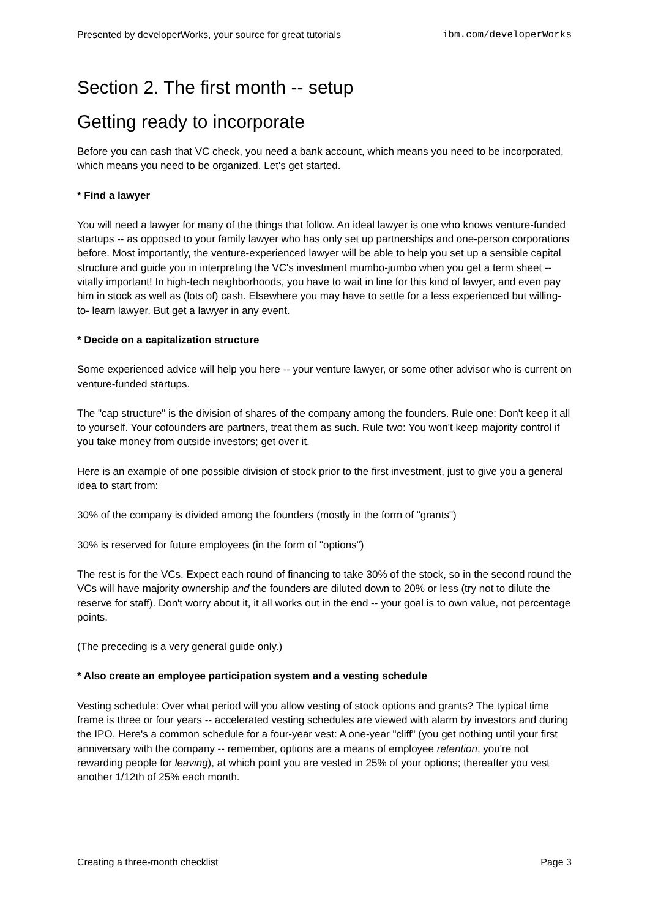Presented by developerWorks, your source for great tutorials ibm.com/developerWorks
Section 2. The first month -- setup
Getting ready to incorporate
Before you can cash that VC check, you need a bank account, which means you need to be incorporated, which means you need to be organized. Let's get started.
* Find a lawyer
You will need a lawyer for many of the things that follow. An ideal lawyer is one who knows venture-funded startups -- as opposed to your family lawyer who has only set up partnerships and one-person corporations before. Most importantly, the venture-experienced lawyer will be able to help you set up a sensible capital structure and guide you in interpreting the VC's investment mumbo-jumbo when you get a term sheet -- vitally important! In high-tech neighborhoods, you have to wait in line for this kind of lawyer, and even pay him in stock as well as (lots of) cash. Elsewhere you may have to settle for a less experienced but willing-to- learn lawyer. But get a lawyer in any event.
* Decide on a capitalization structure
Some experienced advice will help you here -- your venture lawyer, or some other advisor who is current on venture-funded startups.
The "cap structure" is the division of shares of the company among the founders. Rule one: Don't keep it all to yourself. Your cofounders are partners, treat them as such. Rule two: You won't keep majority control if you take money from outside investors; get over it.
Here is an example of one possible division of stock prior to the first investment, just to give you a general idea to start from:
30% of the company is divided among the founders (mostly in the form of "grants")
30% is reserved for future employees (in the form of "options")
The rest is for the VCs. Expect each round of financing to take 30% of the stock, so in the second round the VCs will have majority ownership and the founders are diluted down to 20% or less (try not to dilute the reserve for staff). Don't worry about it, it all works out in the end -- your goal is to own value, not percentage points.
(The preceding is a very general guide only.)
* Also create an employee participation system and a vesting schedule
Vesting schedule: Over what period will you allow vesting of stock options and grants? The typical time frame is three or four years -- accelerated vesting schedules are viewed with alarm by investors and during the IPO. Here's a common schedule for a four-year vest: A one-year "cliff" (you get nothing until your first anniversary with the company -- remember, options are a means of employee retention, you're not rewarding people for leaving), at which point you are vested in 25% of your options; thereafter you vest another 1/12th of 25% each month.
Creating a three-month checklist Page 3